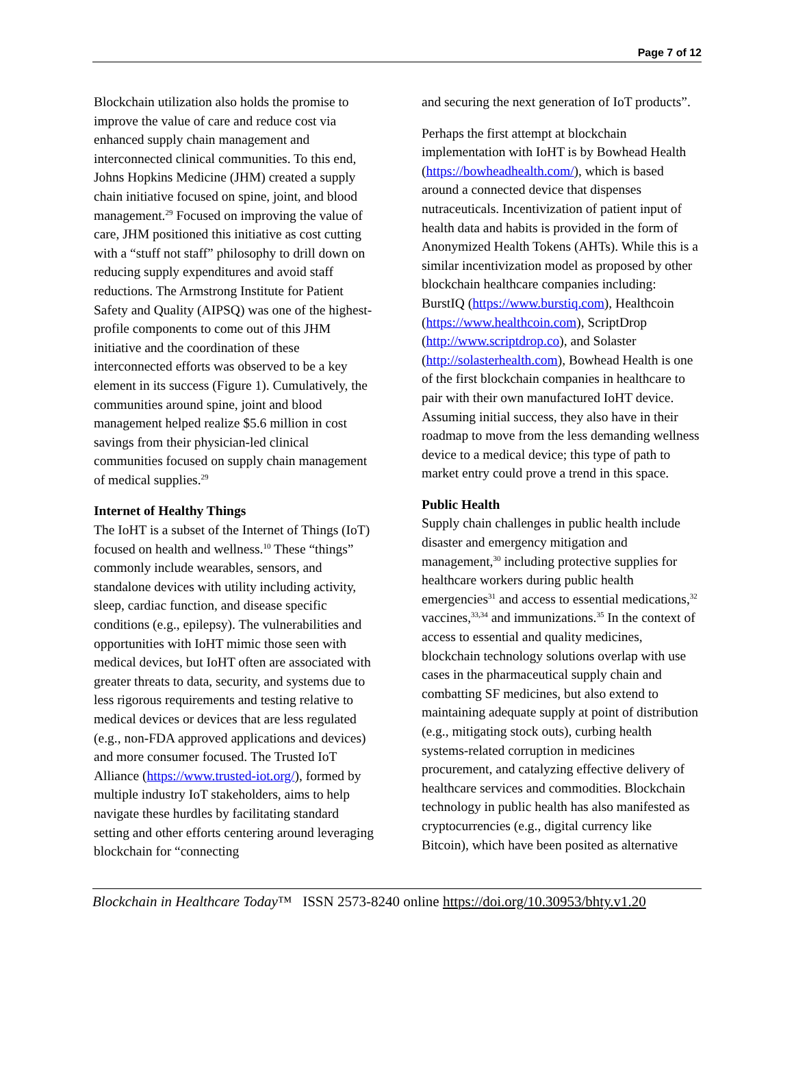Page 7 of 12
Blockchain utilization also holds the promise to improve the value of care and reduce cost via enhanced supply chain management and interconnected clinical communities. To this end, Johns Hopkins Medicine (JHM) created a supply chain initiative focused on spine, joint, and blood management.<sup>29</sup> Focused on improving the value of care, JHM positioned this initiative as cost cutting with a “stuff not staff” philosophy to drill down on reducing supply expenditures and avoid staff reductions. The Armstrong Institute for Patient Safety and Quality (AIPSQ) was one of the highest-profile components to come out of this JHM initiative and the coordination of these interconnected efforts was observed to be a key element in its success (Figure 1). Cumulatively, the communities around spine, joint and blood management helped realize $5.6 million in cost savings from their physician-led clinical communities focused on supply chain management of medical supplies.<sup>29</sup>
Internet of Healthy Things
The IoHT is a subset of the Internet of Things (IoT) focused on health and wellness.<sup>10</sup> These “things” commonly include wearables, sensors, and standalone devices with utility including activity, sleep, cardiac function, and disease specific conditions (e.g., epilepsy). The vulnerabilities and opportunities with IoHT mimic those seen with medical devices, but IoHT often are associated with greater threats to data, security, and systems due to less rigorous requirements and testing relative to medical devices or devices that are less regulated (e.g., non-FDA approved applications and devices) and more consumer focused. The Trusted IoT Alliance (https://www.trusted-iot.org/), formed by multiple industry IoT stakeholders, aims to help navigate these hurdles by facilitating standard setting and other efforts centering around leveraging blockchain for “connecting
and securing the next generation of IoT products”.
Perhaps the first attempt at blockchain implementation with IoHT is by Bowhead Health (https://bowheadhealth.com/), which is based around a connected device that dispenses nutraceuticals. Incentivization of patient input of health data and habits is provided in the form of Anonymized Health Tokens (AHTs). While this is a similar incentivization model as proposed by other blockchain healthcare companies including: BurstIQ (https://www.burstiq.com), Healthcoin (https://www.healthcoin.com), ScriptDrop (http://www.scriptdrop.co), and Solaster (http://solasterhealth.com), Bowhead Health is one of the first blockchain companies in healthcare to pair with their own manufactured IoHT device. Assuming initial success, they also have in their roadmap to move from the less demanding wellness device to a medical device; this type of path to market entry could prove a trend in this space.
Public Health
Supply chain challenges in public health include disaster and emergency mitigation and management,<sup>30</sup> including protective supplies for healthcare workers during public health emergencies<sup>31</sup> and access to essential medications,<sup>32</sup> vaccines,<sup>33,34</sup> and immunizations.<sup>35</sup> In the context of access to essential and quality medicines, blockchain technology solutions overlap with use cases in the pharmaceutical supply chain and combatting SF medicines, but also extend to maintaining adequate supply at point of distribution (e.g., mitigating stock outs), curbing health systems-related corruption in medicines procurement, and catalyzing effective delivery of healthcare services and commodities. Blockchain technology in public health has also manifested as cryptocurrencies (e.g., digital currency like Bitcoin), which have been posited as alternative
Blockchain in Healthcare Today™ ISSN 2573-8240 online https://doi.org/10.30953/bhty.v1.20